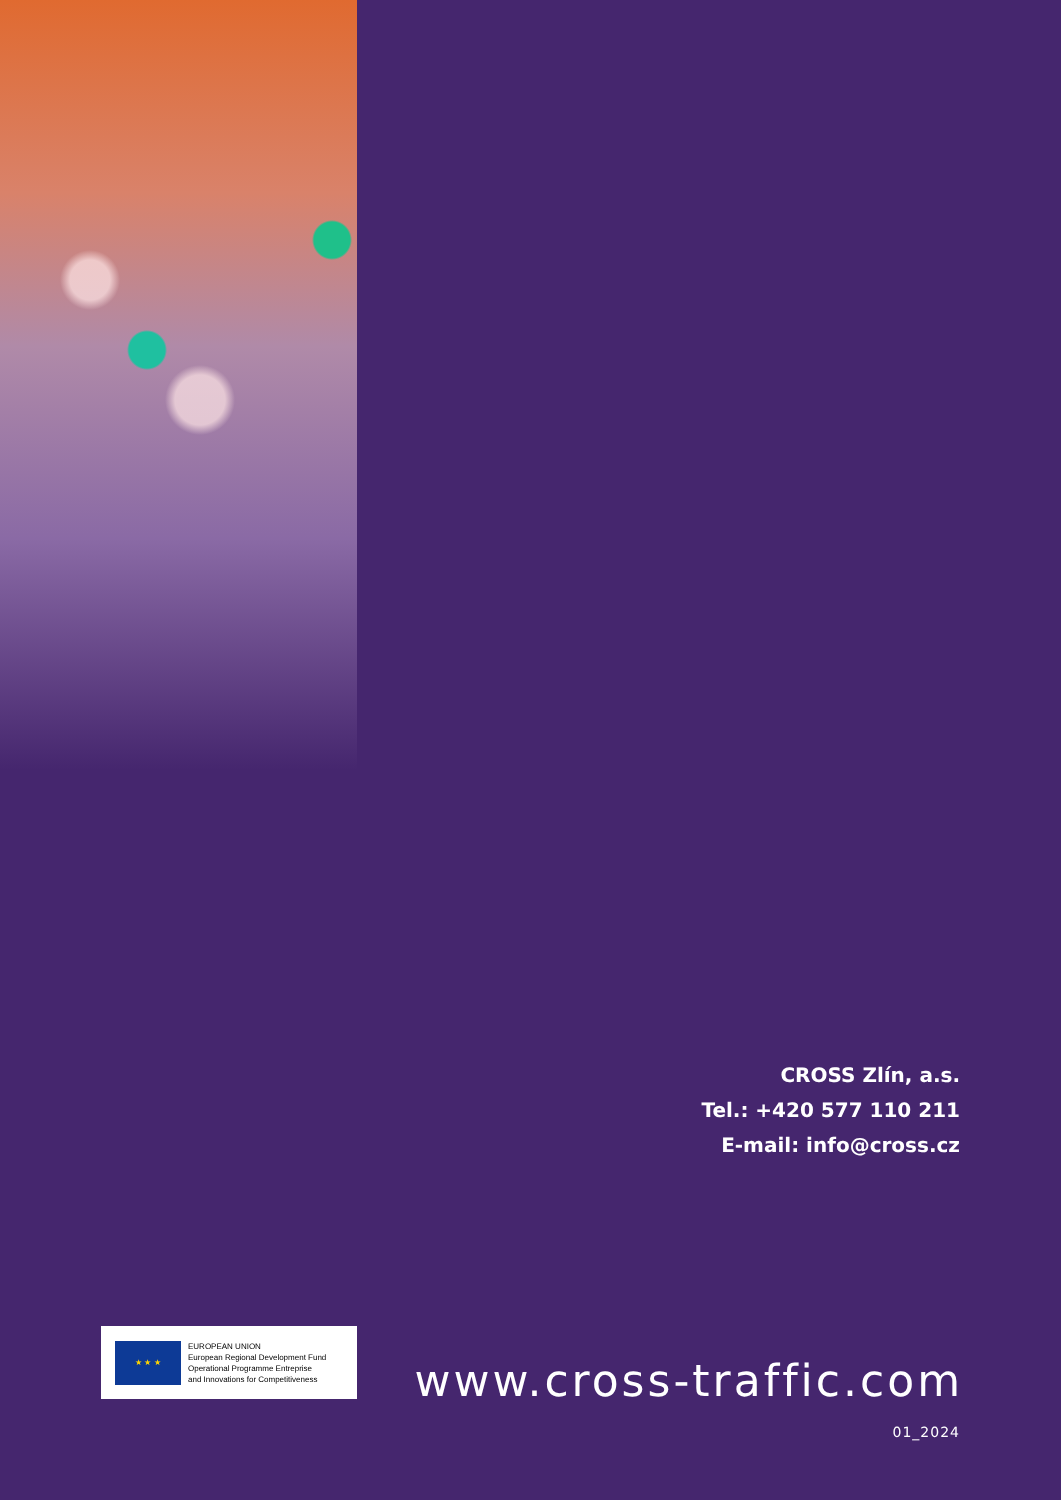CROSS Zlín, a.s.
Tel.: +420 577 110 211
E-mail: info@cross.cz
★ ★ ★
EUROPEAN UNION
European Regional Development Fund
Operational Programme Entreprise
and Innovations for Competitiveness
www.cross-traffic.com
01_2024